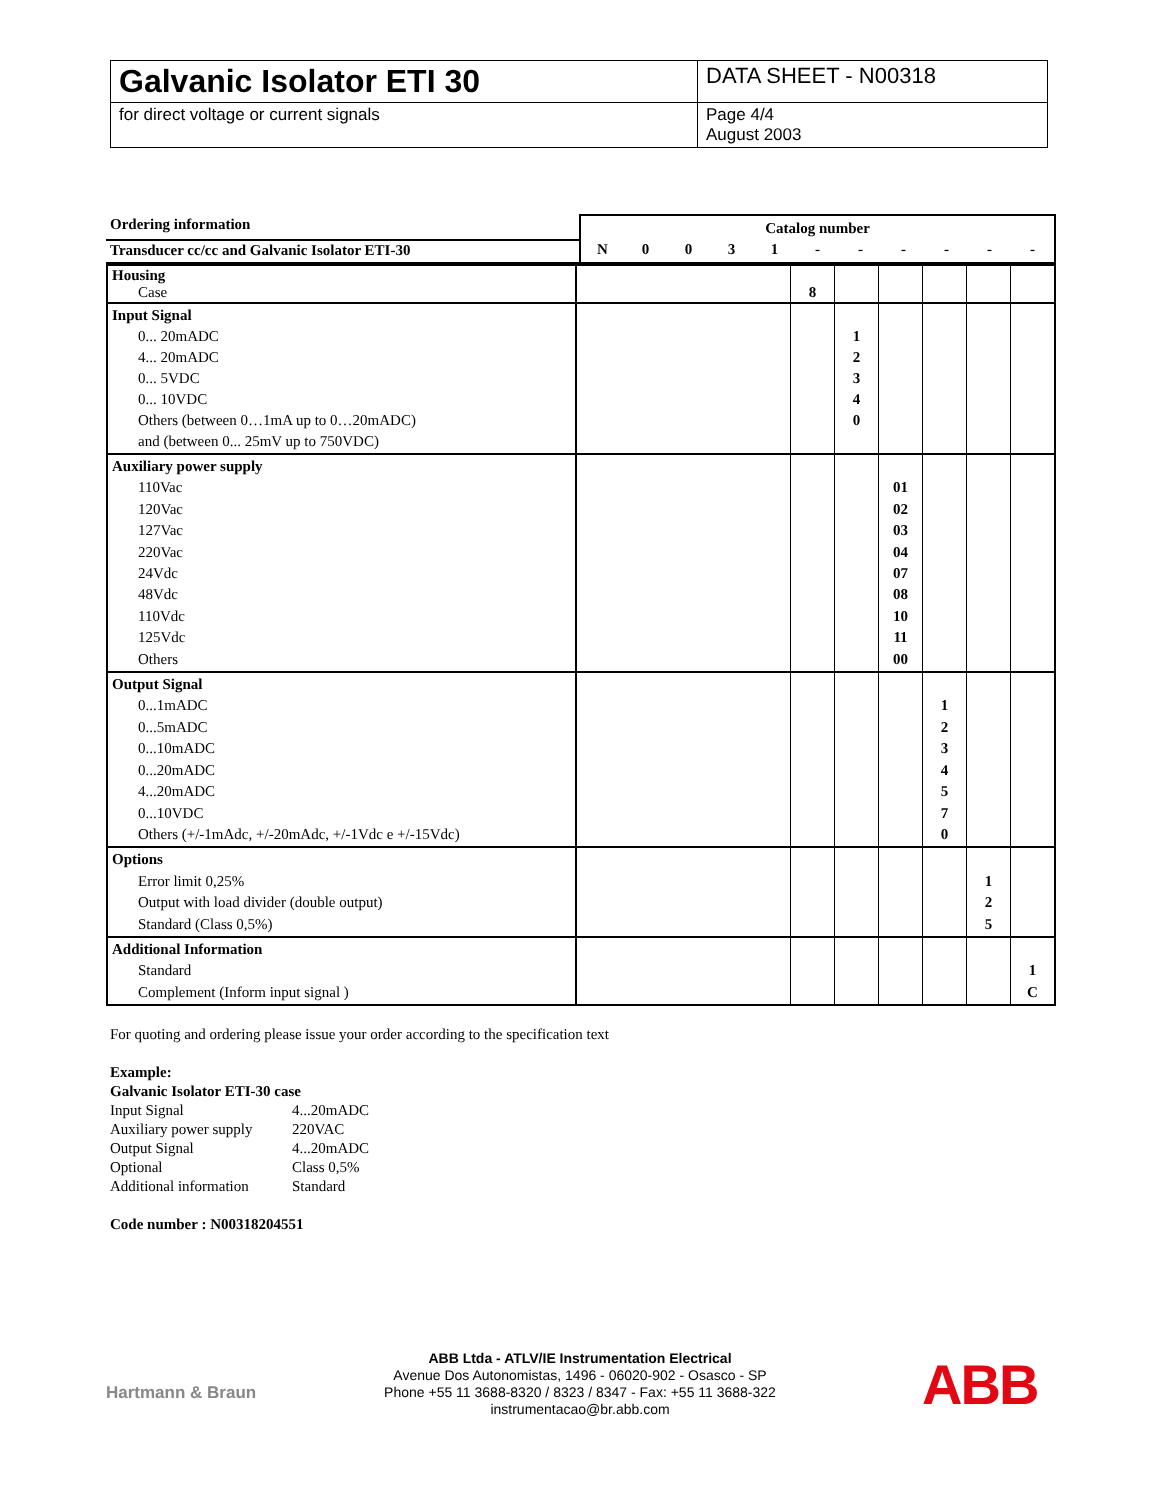| Galvanic Isolator ETI 30 | DATA SHEET - N00318 |
| for direct voltage or current signals | Page 4/4 August 2003 |
| Ordering information | Catalog number | | | | | | | | | | |
| Transducer cc/cc and Galvanic Isolator ETI-30 | N | 0 | 0 | 3 | 1 | - | - | - | - | - | - |
| Housing Case | | 8 | | | | | |
| Input Signal 0... 20mADC 4... 20mADC 0... 5VDC 0... 10VDC Others (between 0…1mA up to 0…20mADC) and (between 0... 25mV up to 750VDC) | | | 1 2 3 4 0 | | | | |
| Auxiliary power supply 110Vac 120Vac 127Vac 220Vac 24Vdc 48Vdc 110Vdc 125Vdc Others | | | | 01 02 03 04 07 08 10 11 00 | | | |
| Output Signal 0...1mADC 0...5mADC 0...10mADC 0...20mADC 4...20mADC 0...10VDC Others (+/-1mAdc, +/-20mAdc, +/-1Vdc e +/-15Vdc) | | | | | 1 2 3 4 5 7 0 | | |
| Options Error limit 0,25% Output with load divider (double output) Standard (Class 0,5%) | | | | | | 1 2 5 | |
| Additional Information Standard Complement (Inform input signal ) | | | | | | | 1 C |
For quoting and ordering please issue your order according to the specification text
Example:
Galvanic Isolator ETI-30 case
| Input Signal | 4...20mADC |
| Auxiliary power supply | 220VAC |
| Output Signal | 4...20mADC |
| Optional | Class 0,5% |
| Additional information | Standard |
Code number : N00318204551
Hartmann & Braun
ABB Ltda - ATLV/IE Instrumentation Electrical
Avenue Dos Autonomistas, 1496 - 06020-902 - Osasco - SP
Phone +55 11 3688-8320 / 8323 / 8347 - Fax: +55 11 3688-322
instrumentacao@br.abb.com
ABB